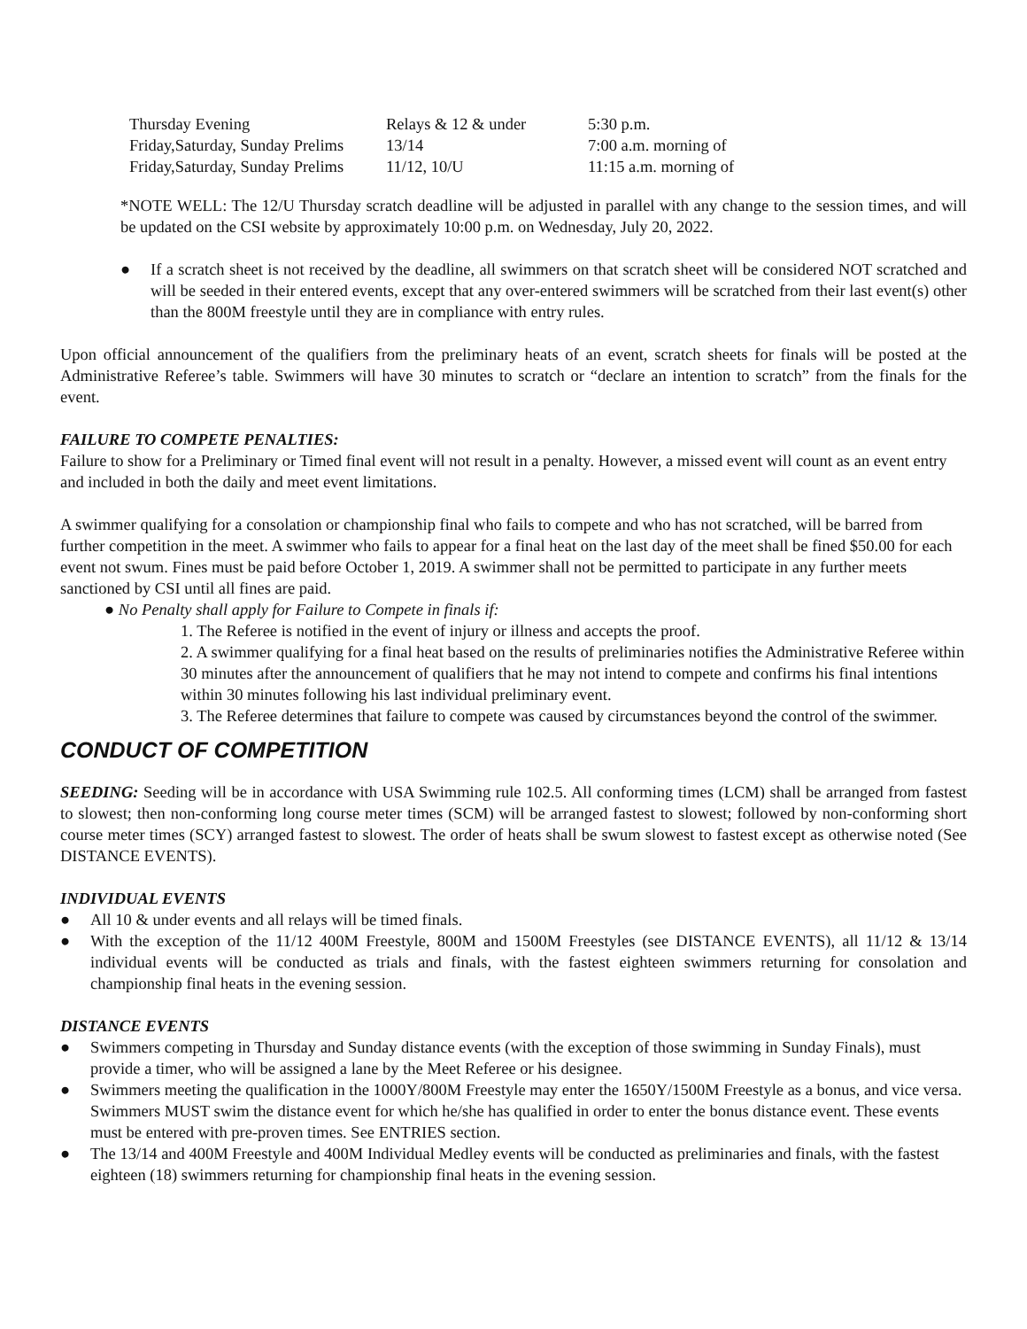| Thursday Evening | Relays & 12 & under | 5:30 p.m. |
| Friday,Saturday, Sunday Prelims | 13/14 | 7:00 a.m. morning of |
| Friday,Saturday, Sunday Prelims | 11/12, 10/U | 11:15 a.m. morning of |
*NOTE WELL: The 12/U Thursday scratch deadline will be adjusted in parallel with any change to the session times, and will be updated on the CSI website by approximately 10:00 p.m. on Wednesday, July 20, 2022.
● If a scratch sheet is not received by the deadline, all swimmers on that scratch sheet will be considered NOT scratched and will be seeded in their entered events, except that any over-entered swimmers will be scratched from their last event(s) other than the 800M freestyle until they are in compliance with entry rules.
Upon official announcement of the qualifiers from the preliminary heats of an event, scratch sheets for finals will be posted at the Administrative Referee’s table. Swimmers will have 30 minutes to scratch or “declare an intention to scratch” from the finals for the event.
FAILURE TO COMPETE PENALTIES:
Failure to show for a Preliminary or Timed final event will not result in a penalty. However, a missed event will count as an event entry and included in both the daily and meet event limitations.
A swimmer qualifying for a consolation or championship final who fails to compete and who has not scratched, will be barred from further competition in the meet. A swimmer who fails to appear for a final heat on the last day of the meet shall be fined $50.00 for each event not swum. Fines must be paid before October 1, 2019. A swimmer shall not be permitted to participate in any further meets sanctioned by CSI until all fines are paid.
● No Penalty shall apply for Failure to Compete in finals if:
1. The Referee is notified in the event of injury or illness and accepts the proof.
2. A swimmer qualifying for a final heat based on the results of preliminaries notifies the Administrative Referee within 30 minutes after the announcement of qualifiers that he may not intend to compete and confirms his final intentions within 30 minutes following his last individual preliminary event.
3. The Referee determines that failure to compete was caused by circumstances beyond the control of the swimmer.
CONDUCT OF COMPETITION
SEEDING: Seeding will be in accordance with USA Swimming rule 102.5. All conforming times (LCM) shall be arranged from fastest to slowest; then non-conforming long course meter times (SCM) will be arranged fastest to slowest; followed by non-conforming short course meter times (SCY) arranged fastest to slowest. The order of heats shall be swum slowest to fastest except as otherwise noted (See DISTANCE EVENTS).
INDIVIDUAL EVENTS
● All 10 & under events and all relays will be timed finals.
● With the exception of the 11/12 400M Freestyle, 800M and 1500M Freestyles (see DISTANCE EVENTS), all 11/12 & 13/14 individual events will be conducted as trials and finals, with the fastest eighteen swimmers returning for consolation and championship final heats in the evening session.
DISTANCE EVENTS
● Swimmers competing in Thursday and Sunday distance events (with the exception of those swimming in Sunday Finals), must provide a timer, who will be assigned a lane by the Meet Referee or his designee.
● Swimmers meeting the qualification in the 1000Y/800M Freestyle may enter the 1650Y/1500M Freestyle as a bonus, and vice versa. Swimmers MUST swim the distance event for which he/she has qualified in order to enter the bonus distance event. These events must be entered with pre-proven times. See ENTRIES section.
● The 13/14 and 400M Freestyle and 400M Individual Medley events will be conducted as preliminaries and finals, with the fastest eighteen (18) swimmers returning for championship final heats in the evening session.